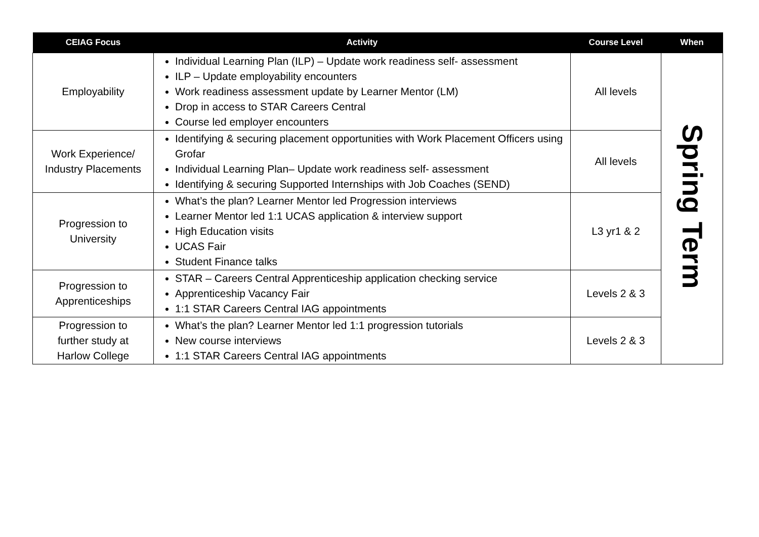| CEIAG Focus | Activity | Course Level | When |
| --- | --- | --- | --- |
| Employability | Individual Learning Plan (ILP) – Update work readiness self- assessment ILP – Update employability encounters Work readiness assessment update by Learner Mentor (LM) Drop in access to STAR Careers Central Course led employer encounters | All levels | Spring Term |
| Work Experience/ Industry Placements | Identifying & securing placement opportunities with Work Placement Officers using Grofar Individual Learning Plan– Update work readiness self- assessment Identifying & securing Supported Internships with Job Coaches (SEND) | All levels | |
| Progression to University | What’s the plan? Learner Mentor led Progression interviews Learner Mentor led 1:1 UCAS application & interview support High Education visits UCAS Fair Student Finance talks | L3 yr1 & 2 | |
| Progression to Apprenticeships | STAR – Careers Central Apprenticeship application checking service Apprenticeship Vacancy Fair 1:1 STAR Careers Central IAG appointments | Levels 2 & 3 | |
| Progression to further study at Harlow College | What’s the plan? Learner Mentor led 1:1 progression tutorials New course interviews 1:1 STAR Careers Central IAG appointments | Levels 2 & 3 | |